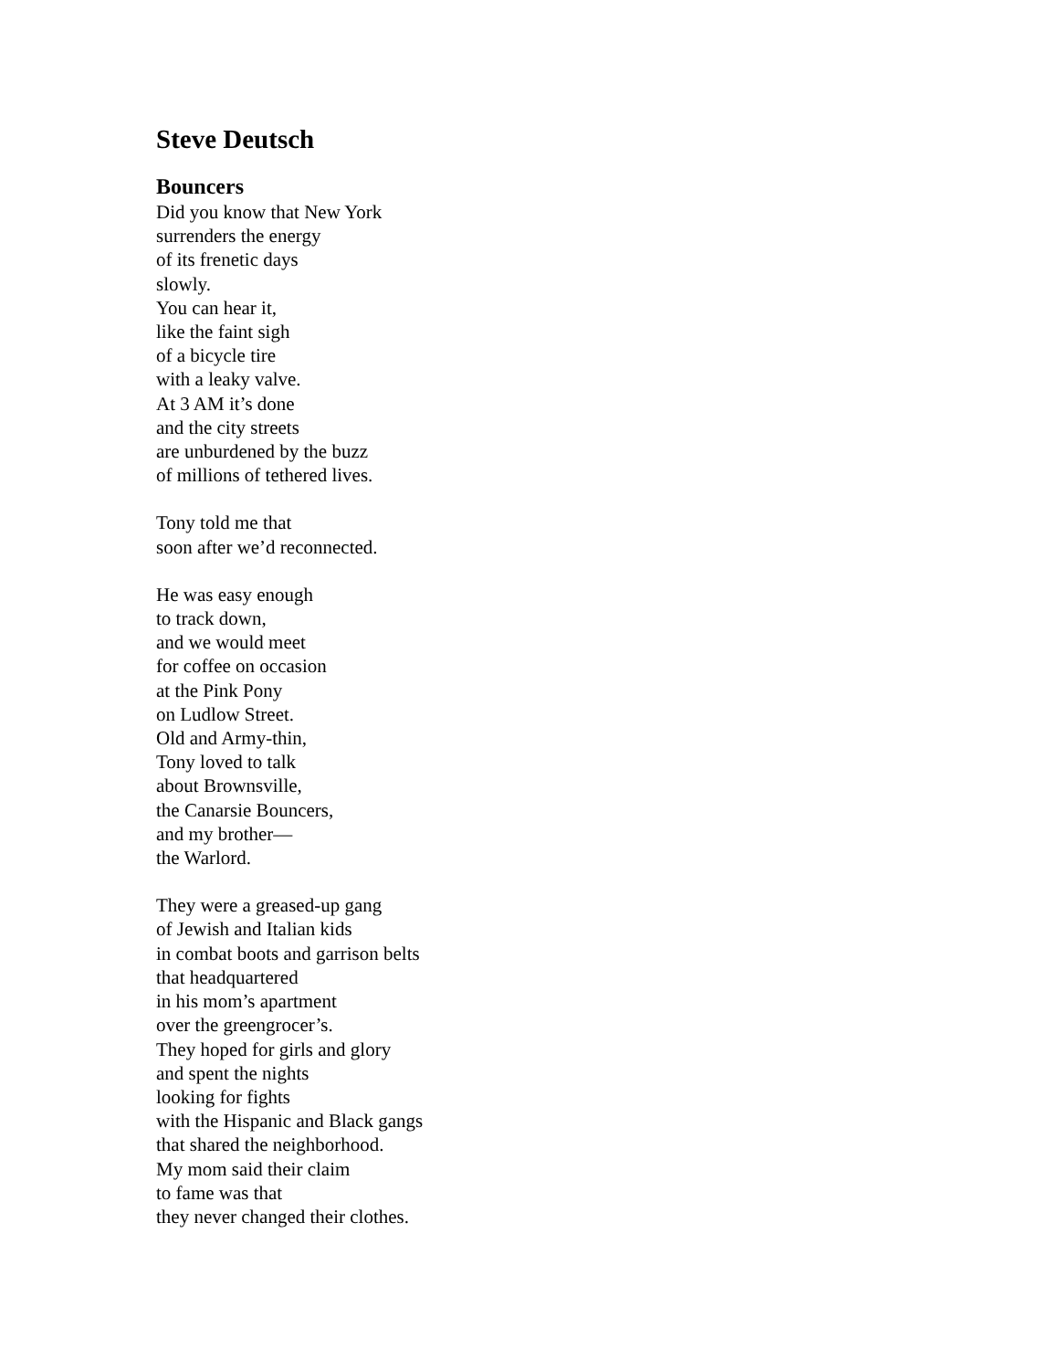Steve Deutsch
Bouncers
Did you know that New York
surrenders the energy
of its frenetic days
slowly.
You can hear it,
like the faint sigh
of a bicycle tire
with a leaky valve.
At 3 AM it’s done
and the city streets
are unburdened by the buzz
of millions of tethered lives.
Tony told me that
soon after we’d reconnected.
He was easy enough
to track down,
and we would meet
for coffee on occasion
at the Pink Pony
on Ludlow Street.
Old and Army-thin,
Tony loved to talk
about Brownsville,
the Canarsie Bouncers,
and my brother—
the Warlord.
They were a greased-up gang
of Jewish and Italian kids
in combat boots and garrison belts
that headquartered
in his mom’s apartment
over the greengrocer’s.
They hoped for girls and glory
and spent the nights
looking for fights
with the Hispanic and Black gangs
that shared the neighborhood.
My mom said their claim
to fame was that
they never changed their clothes.